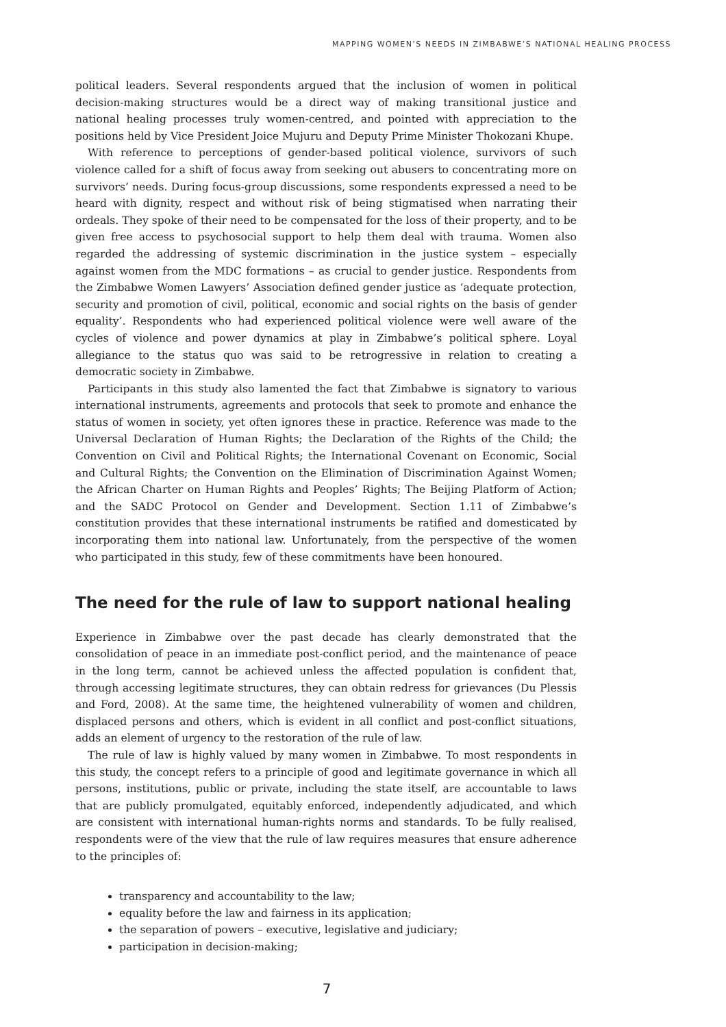MAPPING WOMEN’S NEEDS IN ZIMBABWE’S NATIONAL HEALING PROCESS
political leaders. Several respondents argued that the inclusion of women in political decision-making structures would be a direct way of making transitional justice and national healing processes truly women-centred, and pointed with appreciation to the positions held by Vice President Joice Mujuru and Deputy Prime Minister Thokozani Khupe.
With reference to perceptions of gender-based political violence, survivors of such violence called for a shift of focus away from seeking out abusers to concentrating more on survivors’ needs. During focus-group discussions, some respondents expressed a need to be heard with dignity, respect and without risk of being stigmatised when narrating their ordeals. They spoke of their need to be compensated for the loss of their property, and to be given free access to psychosocial support to help them deal with trauma. Women also regarded the addressing of systemic discrimination in the justice system – especially against women from the MDC formations – as crucial to gender justice. Respondents from the Zimbabwe Women Lawyers’ Association defined gender justice as ‘adequate protection, security and promotion of civil, political, economic and social rights on the basis of gender equality’. Respondents who had experienced political violence were well aware of the cycles of violence and power dynamics at play in Zimbabwe’s political sphere. Loyal allegiance to the status quo was said to be retrogressive in relation to creating a democratic society in Zimbabwe.
Participants in this study also lamented the fact that Zimbabwe is signatory to various international instruments, agreements and protocols that seek to promote and enhance the status of women in society, yet often ignores these in practice. Reference was made to the Universal Declaration of Human Rights; the Declaration of the Rights of the Child; the Convention on Civil and Political Rights; the International Covenant on Economic, Social and Cultural Rights; the Convention on the Elimination of Discrimination Against Women; the African Charter on Human Rights and Peoples’ Rights; The Beijing Platform of Action; and the SADC Protocol on Gender and Development. Section 1.11 of Zimbabwe’s constitution provides that these international instruments be ratified and domesticated by incorporating them into national law. Unfortunately, from the perspective of the women who participated in this study, few of these commitments have been honoured.
The need for the rule of law to support national healing
Experience in Zimbabwe over the past decade has clearly demonstrated that the consolidation of peace in an immediate post-conflict period, and the maintenance of peace in the long term, cannot be achieved unless the affected population is confident that, through accessing legitimate structures, they can obtain redress for grievances (Du Plessis and Ford, 2008). At the same time, the heightened vulnerability of women and children, displaced persons and others, which is evident in all conflict and post-conflict situations, adds an element of urgency to the restoration of the rule of law.
The rule of law is highly valued by many women in Zimbabwe. To most respondents in this study, the concept refers to a principle of good and legitimate governance in which all persons, institutions, public or private, including the state itself, are accountable to laws that are publicly promulgated, equitably enforced, independently adjudicated, and which are consistent with international human-rights norms and standards. To be fully realised, respondents were of the view that the rule of law requires measures that ensure adherence to the principles of:
transparency and accountability to the law;
equality before the law and fairness in its application;
the separation of powers – executive, legislative and judiciary;
participation in decision-making;
7